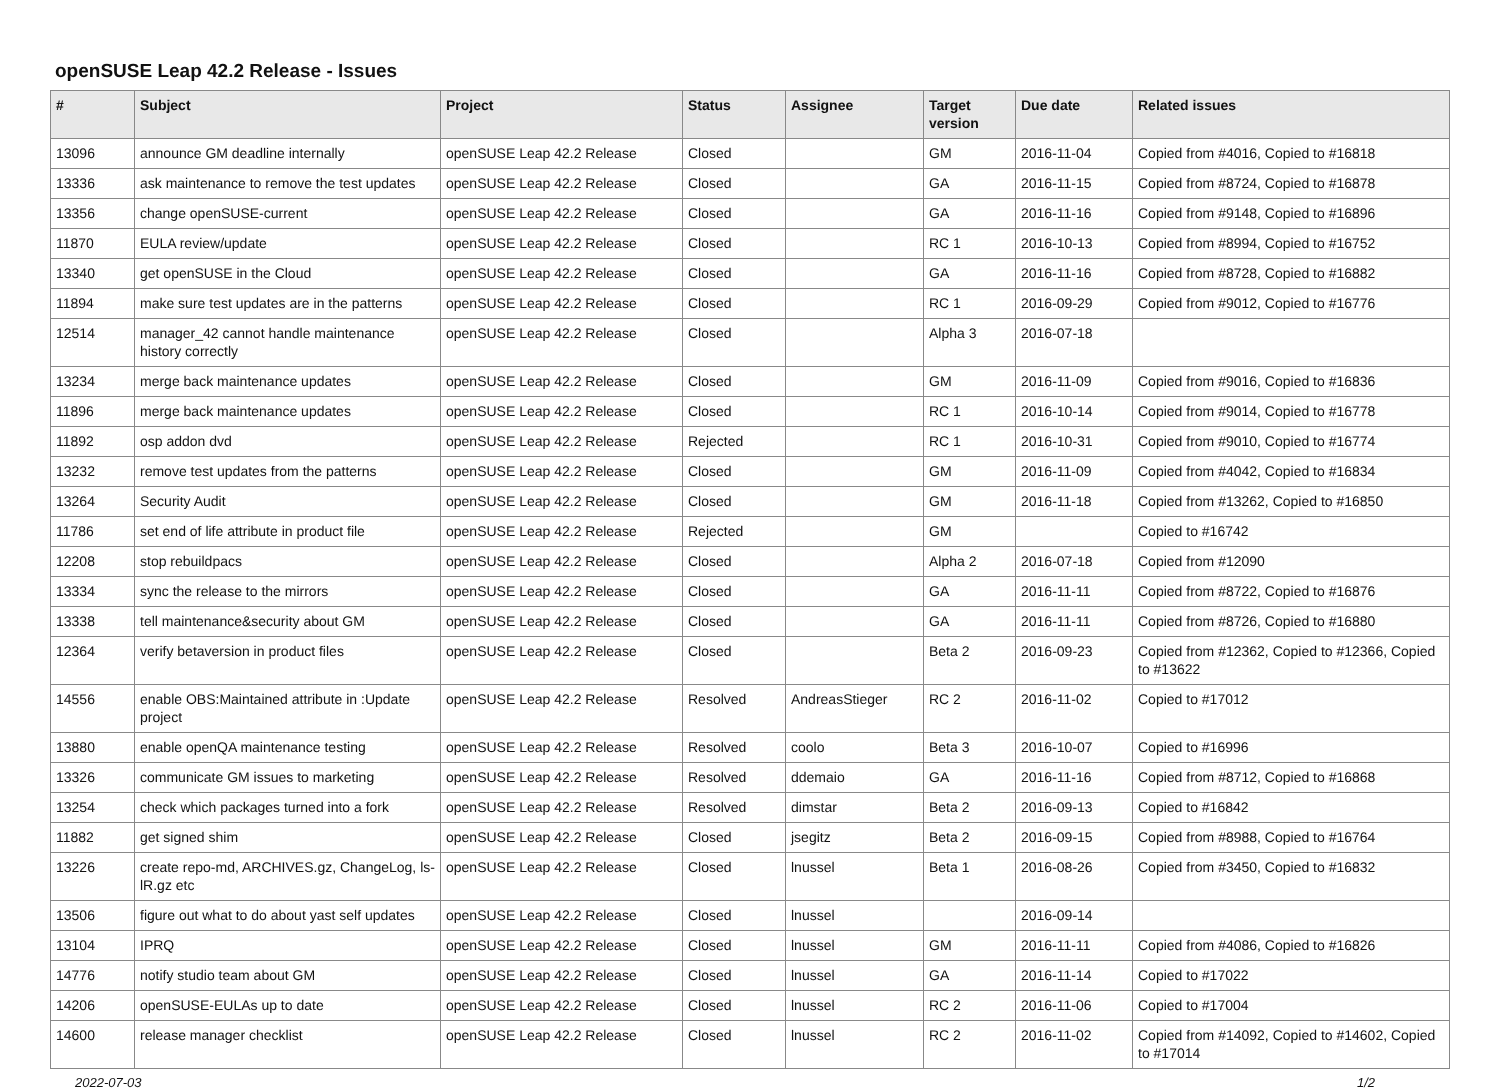openSUSE Leap 42.2 Release - Issues
| # | Subject | Project | Status | Assignee | Target version | Due date | Related issues |
| --- | --- | --- | --- | --- | --- | --- | --- |
| 13096 | announce GM deadline internally | openSUSE Leap 42.2 Release | Closed | | GM | 2016-11-04 | Copied from #4016, Copied to #16818 |
| 13336 | ask maintenance to remove the test updates | openSUSE Leap 42.2 Release | Closed | | GA | 2016-11-15 | Copied from #8724, Copied to #16878 |
| 13356 | change openSUSE-current | openSUSE Leap 42.2 Release | Closed | | GA | 2016-11-16 | Copied from #9148, Copied to #16896 |
| 11870 | EULA review/update | openSUSE Leap 42.2 Release | Closed | | RC 1 | 2016-10-13 | Copied from #8994, Copied to #16752 |
| 13340 | get openSUSE in the Cloud | openSUSE Leap 42.2 Release | Closed | | GA | 2016-11-16 | Copied from #8728, Copied to #16882 |
| 11894 | make sure test updates are in the patterns | openSUSE Leap 42.2 Release | Closed | | RC 1 | 2016-09-29 | Copied from #9012, Copied to #16776 |
| 12514 | manager_42 cannot handle maintenance history correctly | openSUSE Leap 42.2 Release | Closed | | Alpha 3 | 2016-07-18 | |
| 13234 | merge back maintenance updates | openSUSE Leap 42.2 Release | Closed | | GM | 2016-11-09 | Copied from #9016, Copied to #16836 |
| 11896 | merge back maintenance updates | openSUSE Leap 42.2 Release | Closed | | RC 1 | 2016-10-14 | Copied from #9014, Copied to #16778 |
| 11892 | osp addon dvd | openSUSE Leap 42.2 Release | Rejected | | RC 1 | 2016-10-31 | Copied from #9010, Copied to #16774 |
| 13232 | remove test updates from the patterns | openSUSE Leap 42.2 Release | Closed | | GM | 2016-11-09 | Copied from #4042, Copied to #16834 |
| 13264 | Security Audit | openSUSE Leap 42.2 Release | Closed | | GM | 2016-11-18 | Copied from #13262, Copied to #16850 |
| 11786 | set end of life attribute in product file | openSUSE Leap 42.2 Release | Rejected | | GM | | Copied to #16742 |
| 12208 | stop rebuildpacs | openSUSE Leap 42.2 Release | Closed | | Alpha 2 | 2016-07-18 | Copied from #12090 |
| 13334 | sync the release to the mirrors | openSUSE Leap 42.2 Release | Closed | | GA | 2016-11-11 | Copied from #8722, Copied to #16876 |
| 13338 | tell maintenance&security about GM | openSUSE Leap 42.2 Release | Closed | | GA | 2016-11-11 | Copied from #8726, Copied to #16880 |
| 12364 | verify betaversion in product files | openSUSE Leap 42.2 Release | Closed | | Beta 2 | 2016-09-23 | Copied from #12362, Copied to #12366, Copied to #13622 |
| 14556 | enable OBS:Maintained attribute in :Update project | openSUSE Leap 42.2 Release | Resolved | AndreasStieger | RC 2 | 2016-11-02 | Copied to #17012 |
| 13880 | enable openQA maintenance testing | openSUSE Leap 42.2 Release | Resolved | coolo | Beta 3 | 2016-10-07 | Copied to #16996 |
| 13326 | communicate GM issues to marketing | openSUSE Leap 42.2 Release | Resolved | ddemaio | GA | 2016-11-16 | Copied from #8712, Copied to #16868 |
| 13254 | check which packages turned into a fork | openSUSE Leap 42.2 Release | Resolved | dimstar | Beta 2 | 2016-09-13 | Copied to #16842 |
| 11882 | get signed shim | openSUSE Leap 42.2 Release | Closed | jsegitz | Beta 2 | 2016-09-15 | Copied from #8988, Copied to #16764 |
| 13226 | create repo-md, ARCHIVES.gz, ChangeLog, ls-lR.gz etc | openSUSE Leap 42.2 Release | Closed | lnussel | Beta 1 | 2016-08-26 | Copied from #3450, Copied to #16832 |
| 13506 | figure out what to do about yast self updates | openSUSE Leap 42.2 Release | Closed | lnussel | | 2016-09-14 | |
| 13104 | IPRQ | openSUSE Leap 42.2 Release | Closed | lnussel | GM | 2016-11-11 | Copied from #4086, Copied to #16826 |
| 14776 | notify studio team about GM | openSUSE Leap 42.2 Release | Closed | lnussel | GA | 2016-11-14 | Copied to #17022 |
| 14206 | openSUSE-EULAs up to date | openSUSE Leap 42.2 Release | Closed | lnussel | RC 2 | 2016-11-06 | Copied to #17004 |
| 14600 | release manager checklist | openSUSE Leap 42.2 Release | Closed | lnussel | RC 2 | 2016-11-02 | Copied from #14092, Copied to #14602, Copied to #17014 |
2022-07-03 1/2